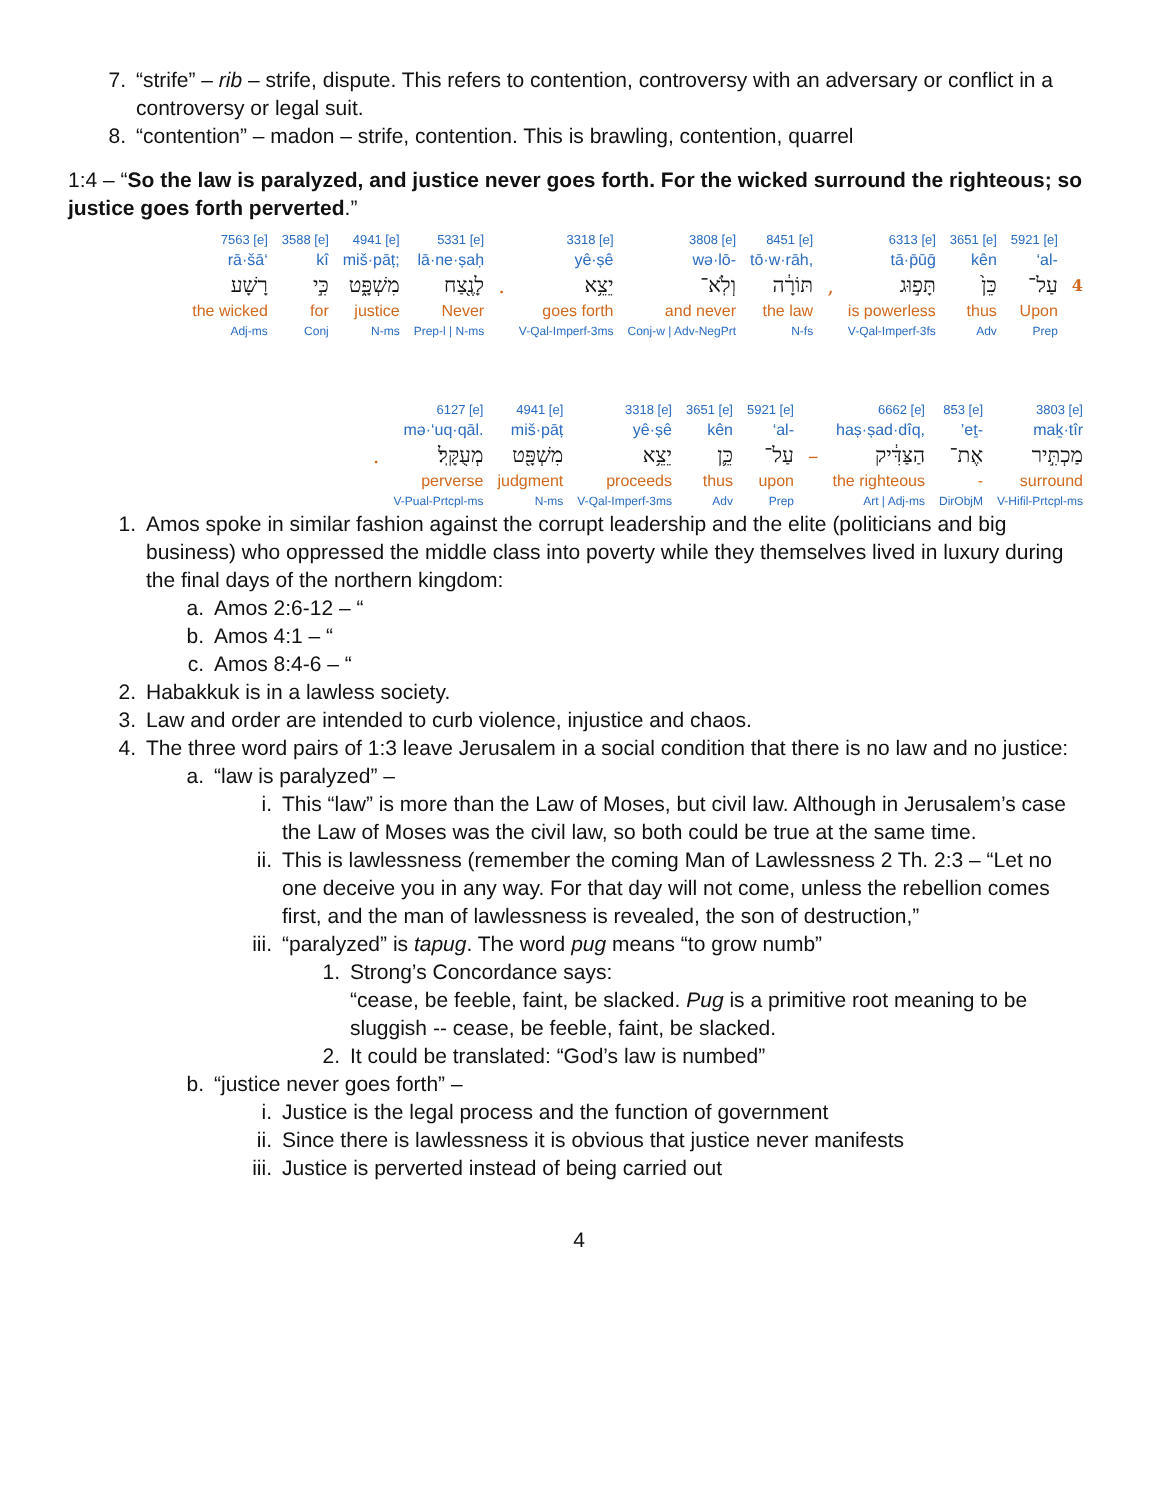7. “strife” – rib – strife, dispute. This refers to contention, controversy with an adversary or conflict in a controversy or legal suit.
8. “contention” – madon – strife, contention. This is brawling, contention, quarrel
1:4 – “So the law is paralyzed, and justice never goes forth. For the wicked surround the righteous; so justice goes forth perverted.”
| 7563 [e] | 3588 [e] | 4941 [e] | 5331 [e] | | 3318 [e] | 3808 [e] | 8451 [e] | | 6313 [e] | 3651 [e] | 5921 [e] | |
| rā·šā‘ | kî | miš·pāṭ; | lā·ne·ṣaḥ | | yê·ṣê | wə·lō- | tō·w·rāh, | | tā·p̄ūḡ | kên | ‘al- | |
| רָשָׁע | כִּ֣י | מִשְׁפָּ֑ט | לָנֶ֖צַח | . | יֵצֵ֥א | וְלֹֽא־ | תּוֹרָ֔ה | , | תָּפ֣וּג | כֵּן֙ | עַל־ | 4 |
| the wicked | for | justice | Never | | goes forth | and never | the law | | is powerless | thus | Upon | |
| Adj-ms | Conj | N-ms | Prep-l / N-ms | | V-Qal-Imperf-3ms | Conj-w / Adv-NegPrt | N-fs | | V-Qal-Imperf-3fs | Adv | Prep | |
| | 6127 [e] | 4941 [e] | 3318 [e] | 3651 [e] | 5921 [e] | | 6662 [e] | 853 [e] | 3803 [e] |
| | mə·‘uq·qāl. | miš·pāṭ | yê·ṣê | kên | ‘al- | | haṣ·ṣad·dîq, | ’eṯ- | maḵ·tîr |
| . | מְעֻקָּֽל׃ | מִשְׁפָּ֖ט | יֵצֵ֥א | כֵּ֛ן | עַל־ | – | הַצַּדִּ֔יק | אֶת־ | מַכְתִּ֣יר |
| | perverse | judgment | proceeds | thus | upon | | the righteous | - | surround |
| | V-Pual-Prtcpl-ms | N-ms | V-Qal-Imperf-3ms | Adv | Prep | | Art / Adj-ms | DirObjM | V-Hifil-Prtcpl-ms |
1. Amos spoke in similar fashion against the corrupt leadership and the elite (politicians and big business) who oppressed the middle class into poverty while they themselves lived in luxury during the final days of the northern kingdom:
a. Amos 2:6-12 – “
b. Amos 4:1 – “
c. Amos 8:4-6 – “
2. Habakkuk is in a lawless society.
3. Law and order are intended to curb violence, injustice and chaos.
4. The three word pairs of 1:3 leave Jerusalem in a social condition that there is no law and no justice:
a. “law is paralyzed” –
i. This “law” is more than the Law of Moses, but civil law. Although in Jerusalem’s case the Law of Moses was the civil law, so both could be true at the same time.
ii. This is lawlessness (remember the coming Man of Lawlessness 2 Th. 2:3 – “Let no one deceive you in any way. For that day will not come, unless the rebellion comes first, and the man of lawlessness is revealed, the son of destruction,”
iii. “paralyzed” is tapug. The word pug means “to grow numb”
1. Strong’s Concordance says:
“cease, be feeble, faint, be slacked. Pug is a primitive root meaning to be sluggish -- cease, be feeble, faint, be slacked.
2. It could be translated: “God’s law is numbed”
b. “justice never goes forth” –
i. Justice is the legal process and the function of government
ii. Since there is lawlessness it is obvious that justice never manifests
iii. Justice is perverted instead of being carried out
4